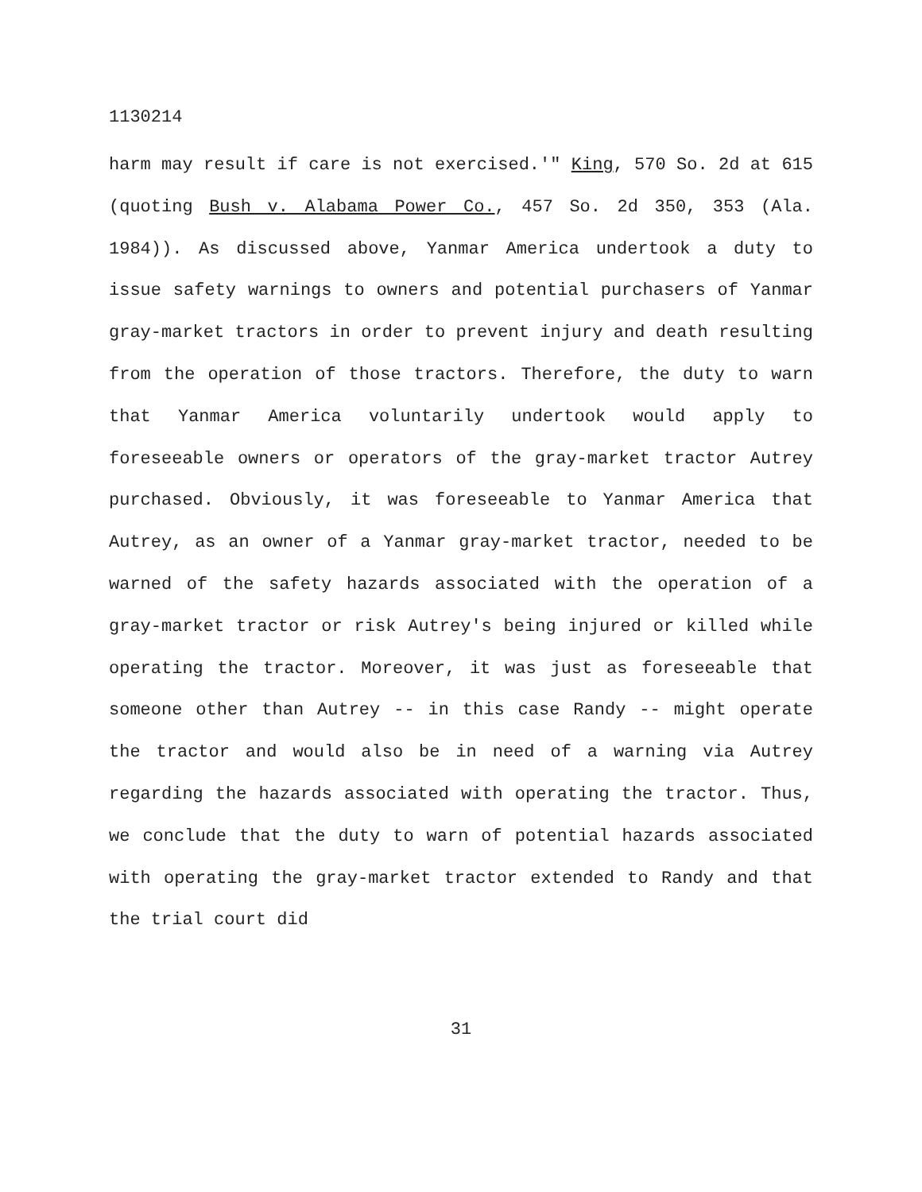1130214
harm may result if care is not exercised.'" King, 570 So. 2d at 615 (quoting Bush v. Alabama Power Co., 457 So. 2d 350, 353 (Ala. 1984)). As discussed above, Yanmar America undertook a duty to issue safety warnings to owners and potential purchasers of Yanmar gray-market tractors in order to prevent injury and death resulting from the operation of those tractors. Therefore, the duty to warn that Yanmar America voluntarily undertook would apply to foreseeable owners or operators of the gray-market tractor Autrey purchased. Obviously, it was foreseeable to Yanmar America that Autrey, as an owner of a Yanmar gray-market tractor, needed to be warned of the safety hazards associated with the operation of a gray-market tractor or risk Autrey's being injured or killed while operating the tractor. Moreover, it was just as foreseeable that someone other than Autrey -- in this case Randy -- might operate the tractor and would also be in need of a warning via Autrey regarding the hazards associated with operating the tractor. Thus, we conclude that the duty to warn of potential hazards associated with operating the gray-market tractor extended to Randy and that the trial court did
31